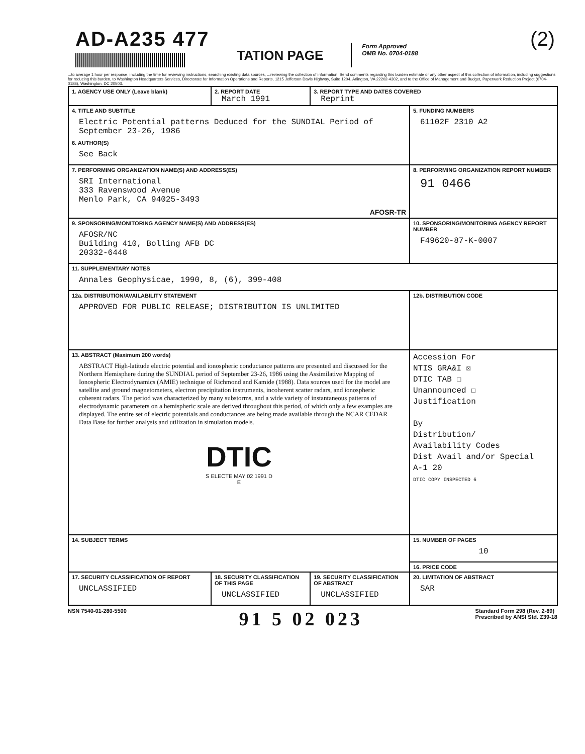AD-A235 477
TATION PAGE
Form Approved
OMB No. 0704-0188
(2)
...to average 1 hour per response, including the time for reviewing instructions, searching existing data sources, ...reviewing the collection of information. Send comments regarding this burden estimate or any other aspect of this collection of information, including suggestions for reducing this burden, to Washington Headquarters Services, Directorate for Information Operations and Reports, 1215 Jefferson Davis Highway, Suite 1204, Arlington, VA 22202-4302, and to the Office of Management and Budget, Paperwork Reduction Project (0704-0188), Washington, DC 20503.
| 1. AGENCY USE ONLY (Leave blank) | 2. REPORT DATE March 1991 | 3. REPORT TYPE AND DATES COVERED Reprint | |
| 4. TITLE AND SUBTITLE Electric Potential patterns Deduced for the SUNDIAL Period of September 23-26, 1986 6. AUTHOR(S) See Back | | | 5. FUNDING NUMBERS 61102F 2310 A2 |
| 7. PERFORMING ORGANIZATION NAME(S) AND ADDRESS(ES) SRI International 333 Ravenswood Avenue Menlo Park, CA 94025-3493 AFOSR-TR | | | 8. PERFORMING ORGANIZATION REPORT NUMBER 91 0466 |
| 9. SPONSORING/MONITORING AGENCY NAME(S) AND ADDRESS(ES) AFOSR/NC Building 410, Bolling AFB DC 20332-6448 | | | 10. SPONSORING/MONITORING AGENCY REPORT NUMBER F49620-87-K-0007 |
| 11. SUPPLEMENTARY NOTES Annales Geophysicae, 1990, 8, (6), 399-408 | | | |
| 12a. DISTRIBUTION/AVAILABILITY STATEMENT APPROVED FOR PUBLIC RELEASE; DISTRIBUTION IS UNLIMITED | | | 12b. DISTRIBUTION CODE |
| 13. ABSTRACT (Maximum 200 words) ABSTRACT High-latitude electric potential and ionospheric conductance patterns are presented and discussed for the Northern Hemisphere during the SUNDIAL period of September 23-26, 1986 using the Assimilative Mapping of Ionospheric Electrodynamics (AMIE) technique of Richmond and Kamide (1988). Data sources used for the model are satellite and ground magnetometers, electron precipitation instruments, incoherent scatter radars, and ionospheric coherent radars. The period was characterized by many substorms, and a wide variety of instantaneous patterns of electrodynamic parameters on a hemispheric scale are derived throughout this period, of which only a few examples are displayed. The entire set of electric potentials and conductances are being made available through the NCAR CEDAR Data Base for further analysis and utilization in simulation models. DTIC S ELECTE MAY 02 1991 D E | | | Accession For NTIS GRA&I ☒ DTIC TAB ☐ Unannounced ☐ Justification By Distribution/ Availability Codes Dist Avail and/or Special A-1 20 DTIC COPY INSPECTED 6 |
| 14. SUBJECT TERMS | | | 15. NUMBER OF PAGES 10 |
| | | | 16. PRICE CODE |
| 17. SECURITY CLASSIFICATION OF REPORT UNCLASSIFIED | 18. SECURITY CLASSIFICATION OF THIS PAGE UNCLASSIFIED | 19. SECURITY CLASSIFICATION OF ABSTRACT UNCLASSIFIED | 20. LIMITATION OF ABSTRACT SAR |
NSN 7540-01-280-5500 91 5 02 023 Standard Form 298 (Rev. 2-89)
Prescribed by ANSI Std. Z39-18